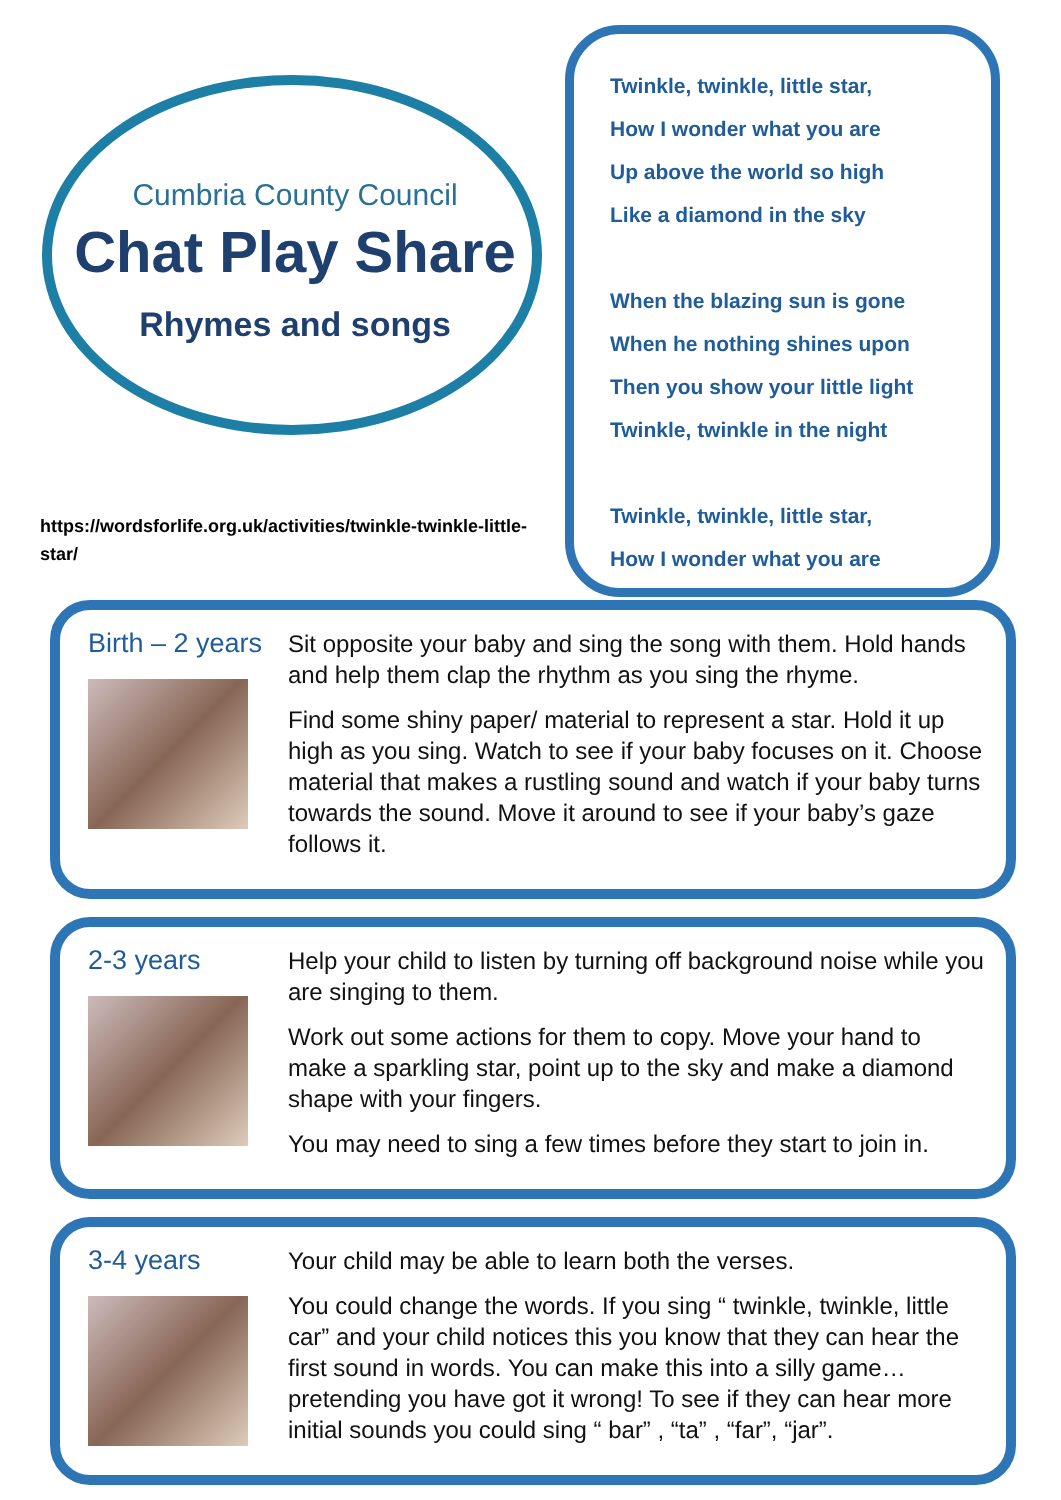Cumbria County Council
Chat Play Share
Rhymes and songs
https://wordsforlife.org.uk/activities/twinkle-twinkle-little-star/
Twinkle, twinkle, little star,
How I wonder what you are
Up above the world so high
Like a diamond in the sky
When the blazing sun is gone
When he nothing shines upon
Then you show your little light
Twinkle, twinkle in the night
Twinkle, twinkle, little star,
How I wonder what you are
Birth – 2 years
Sit opposite your baby and sing the song with them. Hold hands and help them clap the rhythm as you sing the rhyme.
Find some shiny paper/ material to represent a star. Hold it up high as you sing. Watch to see if your baby focuses on it. Choose material that makes a rustling sound and watch if your baby turns towards the sound. Move it around to see if your baby’s gaze follows it.
2-3 years
Help your child to listen by turning off background noise while you are singing to them.
Work out some actions for them to copy. Move your hand to make a sparkling star, point up to the sky and make a diamond shape with your fingers.
You may need to sing a few times before they start to join in.
3-4 years
Your child may be able to learn both the verses.
You could change the words. If you sing “ twinkle, twinkle, little car” and your child notices this you know that they can hear the first sound in words. You can make this into a silly game…pretending you have got it wrong! To see if they can hear more initial sounds you could sing “ bar” , “ta” , “far”, “jar”.